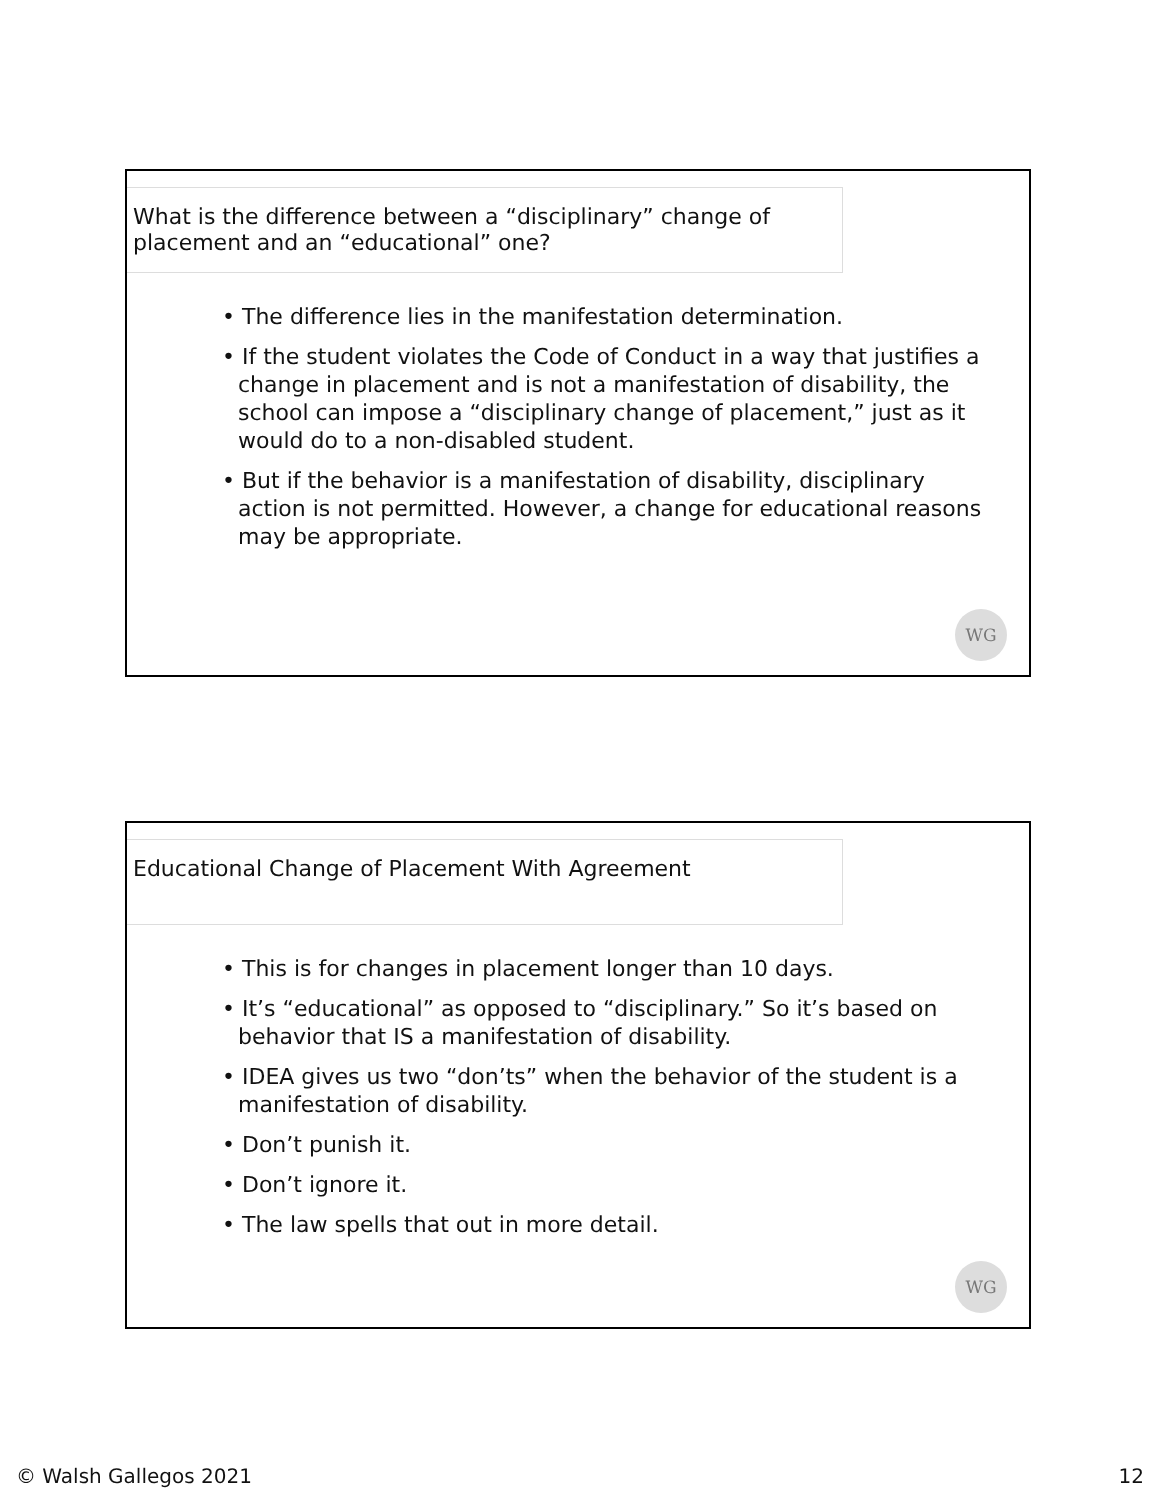What is the difference between a “disciplinary” change of placement and an “educational” one?
• The difference lies in the manifestation determination.
• If the student violates the Code of Conduct in a way that justifies a change in placement and is not a manifestation of disability, the school can impose a “disciplinary change of placement,” just as it would do to a non-disabled student.
• But if the behavior is a manifestation of disability, disciplinary action is not permitted. However, a change for educational reasons may be appropriate.
WG
Educational Change of Placement With Agreement
• This is for changes in placement longer than 10 days.
• It’s “educational” as opposed to “disciplinary.” So it’s based on behavior that IS a manifestation of disability.
• IDEA gives us two “don’ts” when the behavior of the student is a manifestation of disability.
• Don’t punish it.
• Don’t ignore it.
• The law spells that out in more detail.
WG
© Walsh Gallegos 2021 12